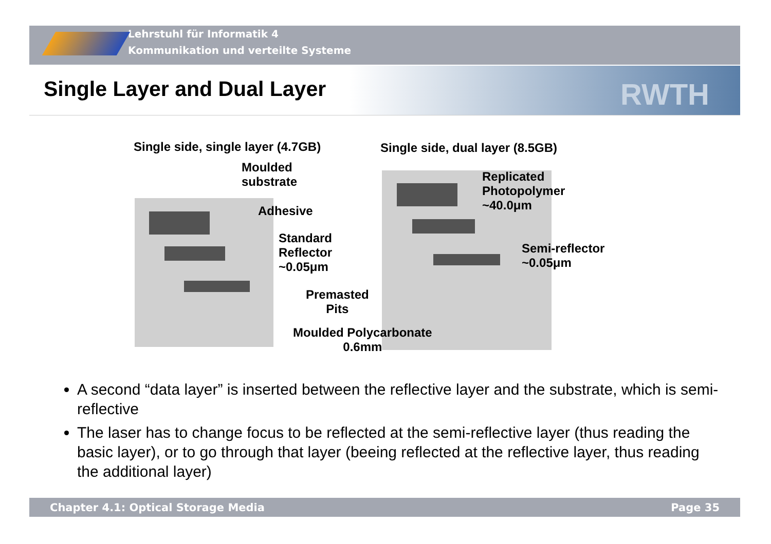Lehrstuhl für Informatik 4
Kommunikation und verteilte Systeme
Single Layer and Dual Layer RWTH
Single side, single layer (4.7GB) Single side, dual layer (8.5GB)
Moulded
substrate
Adhesive
Standard
Reflector
~0.05μm
Premasted
Pits
Moulded Polycarbonate
0.6mm
Replicated
Photopolymer
~40.0μm
Semi-reflector
~0.05μm
A second “data layer” is inserted between the reflective layer and the substrate, which is semi-reflective
The laser has to change focus to be reflected at the semi-reflective layer (thus reading the basic layer), or to go through that layer (beeing reflected at the reflective layer, thus reading the additional layer)
Chapter 4.1: Optical Storage Media Page 35